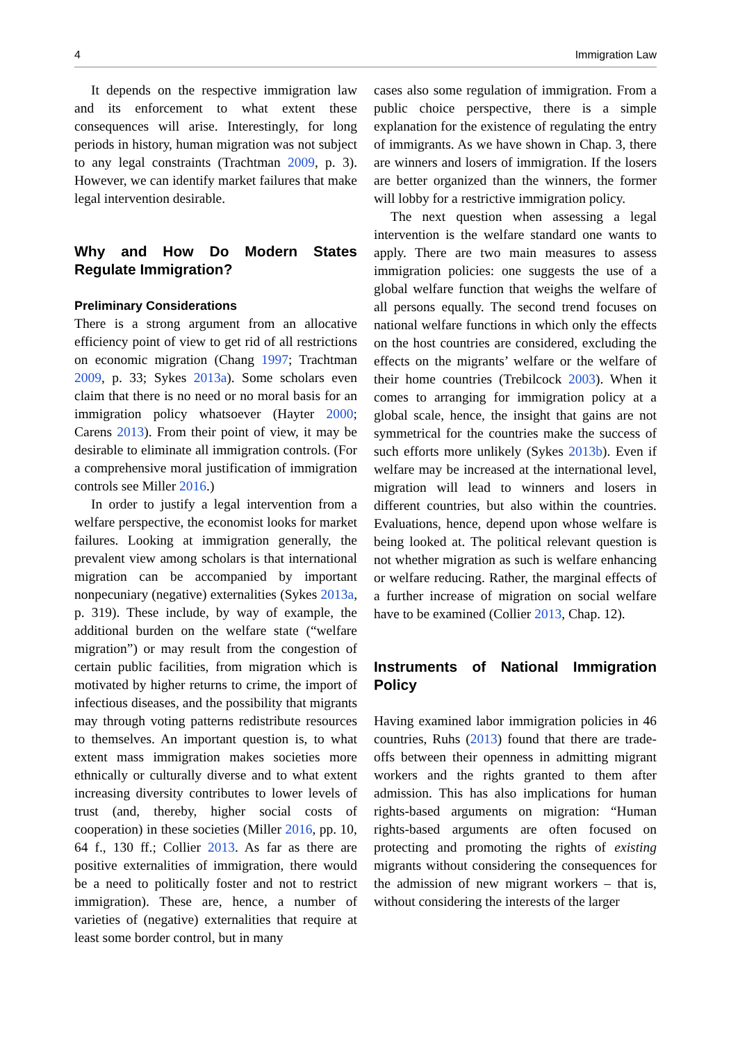4 Immigration Law
It depends on the respective immigration law and its enforcement to what extent these consequences will arise. Interestingly, for long periods in history, human migration was not subject to any legal constraints (Trachtman 2009, p. 3). However, we can identify market failures that make legal intervention desirable.
Why and How Do Modern States Regulate Immigration?
Preliminary Considerations
There is a strong argument from an allocative efficiency point of view to get rid of all restrictions on economic migration (Chang 1997; Trachtman 2009, p. 33; Sykes 2013a). Some scholars even claim that there is no need or no moral basis for an immigration policy whatsoever (Hayter 2000; Carens 2013). From their point of view, it may be desirable to eliminate all immigration controls. (For a comprehensive moral justification of immigration controls see Miller 2016.)
In order to justify a legal intervention from a welfare perspective, the economist looks for market failures. Looking at immigration generally, the prevalent view among scholars is that international migration can be accompanied by important nonpecuniary (negative) externalities (Sykes 2013a, p. 319). These include, by way of example, the additional burden on the welfare state (“welfare migration”) or may result from the congestion of certain public facilities, from migration which is motivated by higher returns to crime, the import of infectious diseases, and the possibility that migrants may through voting patterns redistribute resources to themselves. An important question is, to what extent mass immigration makes societies more ethnically or culturally diverse and to what extent increasing diversity contributes to lower levels of trust (and, thereby, higher social costs of cooperation) in these societies (Miller 2016, pp. 10, 64 f., 130 ff.; Collier 2013. As far as there are positive externalities of immigration, there would be a need to politically foster and not to restrict immigration). These are, hence, a number of varieties of (negative) externalities that require at least some border control, but in many
cases also some regulation of immigration. From a public choice perspective, there is a simple explanation for the existence of regulating the entry of immigrants. As we have shown in Chap. 3, there are winners and losers of immigration. If the losers are better organized than the winners, the former will lobby for a restrictive immigration policy.
The next question when assessing a legal intervention is the welfare standard one wants to apply. There are two main measures to assess immigration policies: one suggests the use of a global welfare function that weighs the welfare of all persons equally. The second trend focuses on national welfare functions in which only the effects on the host countries are considered, excluding the effects on the migrants’ welfare or the welfare of their home countries (Trebilcock 2003). When it comes to arranging for immigration policy at a global scale, hence, the insight that gains are not symmetrical for the countries make the success of such efforts more unlikely (Sykes 2013b). Even if welfare may be increased at the international level, migration will lead to winners and losers in different countries, but also within the countries. Evaluations, hence, depend upon whose welfare is being looked at. The political relevant question is not whether migration as such is welfare enhancing or welfare reducing. Rather, the marginal effects of a further increase of migration on social welfare have to be examined (Collier 2013, Chap. 12).
Instruments of National Immigration Policy
Having examined labor immigration policies in 46 countries, Ruhs (2013) found that there are trade-offs between their openness in admitting migrant workers and the rights granted to them after admission. This has also implications for human rights-based arguments on migration: “Human rights-based arguments are often focused on protecting and promoting the rights of existing migrants without considering the consequences for the admission of new migrant workers – that is, without considering the interests of the larger